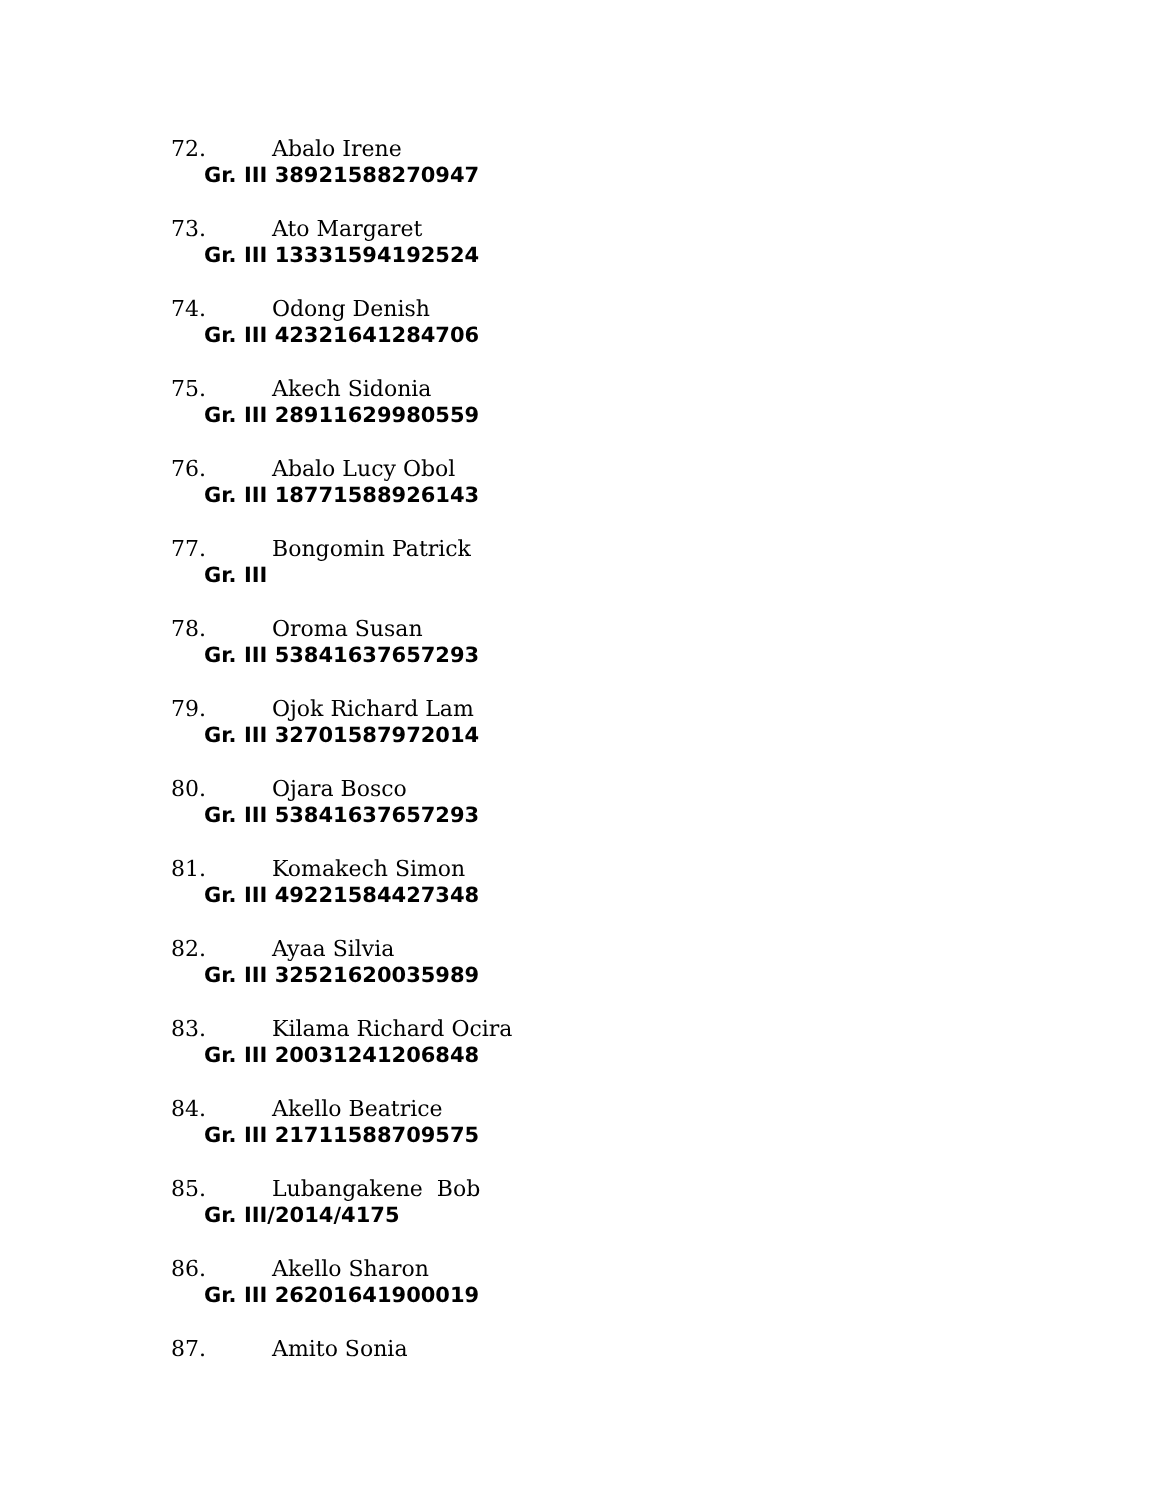72. Abalo Irene
Gr. III 38921588270947
73. Ato Margaret
Gr. III 13331594192524
74. Odong Denish
Gr. III 42321641284706
75. Akech Sidonia
Gr. III 28911629980559
76. Abalo Lucy Obol
Gr. III 18771588926143
77. Bongomin Patrick
Gr. III
78. Oroma Susan
Gr. III 53841637657293
79. Ojok Richard Lam
Gr. III 32701587972014
80. Ojara Bosco
Gr. III 53841637657293
81. Komakech Simon
Gr. III 49221584427348
82. Ayaa Silvia
Gr. III 32521620035989
83. Kilama Richard Ocira
Gr. III 20031241206848
84. Akello Beatrice
Gr. III 21711588709575
85. Lubangakene Bob
Gr. III/2014/4175
86. Akello Sharon
Gr. III 26201641900019
87. Amito Sonia